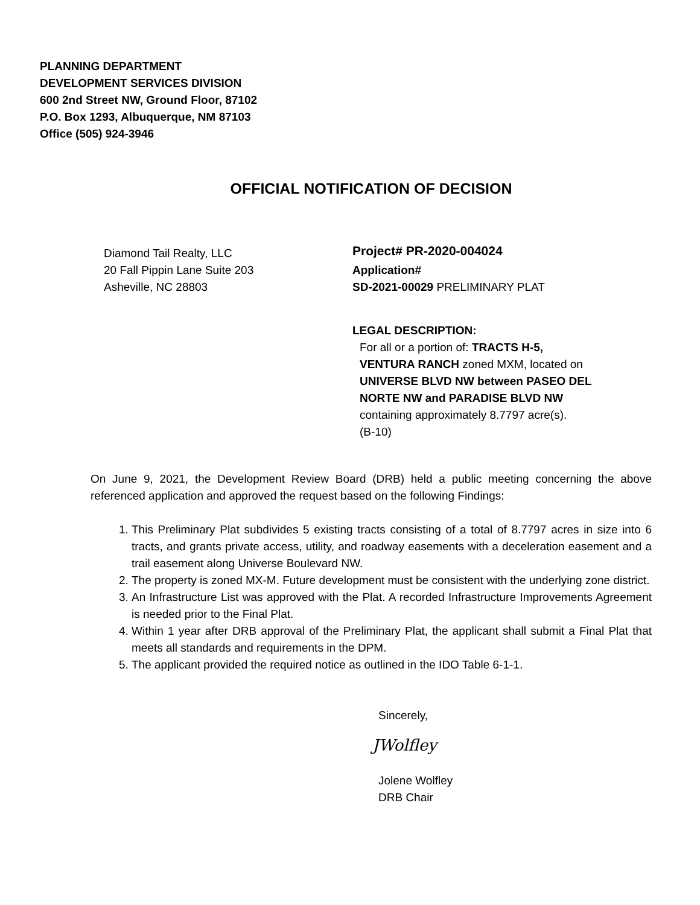PLANNING DEPARTMENT
DEVELOPMENT SERVICES DIVISION
600 2nd Street NW, Ground Floor, 87102
P.O. Box 1293, Albuquerque, NM 87103
Office (505) 924-3946
OFFICIAL NOTIFICATION OF DECISION
Diamond Tail Realty, LLC
20 Fall Pippin Lane Suite 203
Asheville, NC 28803
Project# PR-2020-004024
Application#
SD-2021-00029 PRELIMINARY PLAT
LEGAL DESCRIPTION:
For all or a portion of: TRACTS H-5,
VENTURA RANCH zoned MXM, located on
UNIVERSE BLVD NW between PASEO DEL
NORTE NW and PARADISE BLVD NW
containing approximately 8.7797 acre(s).
(B-10)
On June 9, 2021, the Development Review Board (DRB) held a public meeting concerning the above referenced application and approved the request based on the following Findings:
1. This Preliminary Plat subdivides 5 existing tracts consisting of a total of 8.7797 acres in size into 6 tracts, and grants private access, utility, and roadway easements with a deceleration easement and a trail easement along Universe Boulevard NW.
2. The property is zoned MX-M. Future development must be consistent with the underlying zone district.
3. An Infrastructure List was approved with the Plat. A recorded Infrastructure Improvements Agreement is needed prior to the Final Plat.
4. Within 1 year after DRB approval of the Preliminary Plat, the applicant shall submit a Final Plat that meets all standards and requirements in the DPM.
5. The applicant provided the required notice as outlined in the IDO Table 6-1-1.
Sincerely,
JWolfley
Jolene Wolfley
DRB Chair